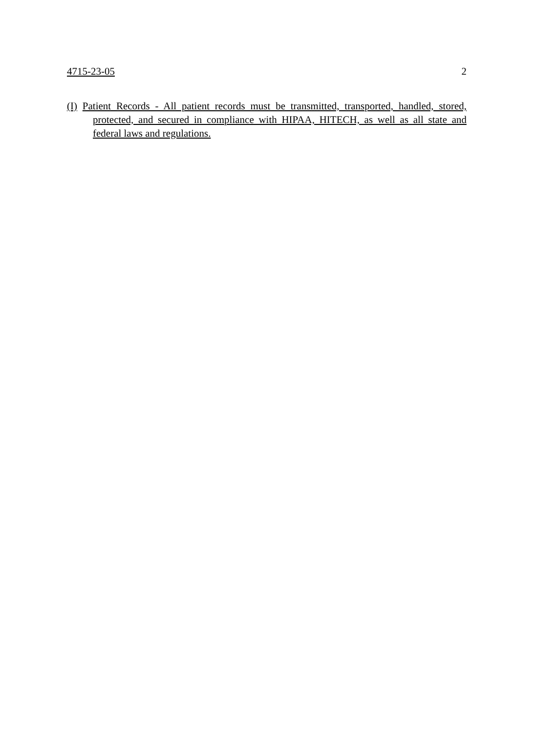4715-23-05 2
(I) Patient Records - All patient records must be transmitted, transported, handled, stored, protected, and secured in compliance with HIPAA, HITECH, as well as all state and federal laws and regulations.